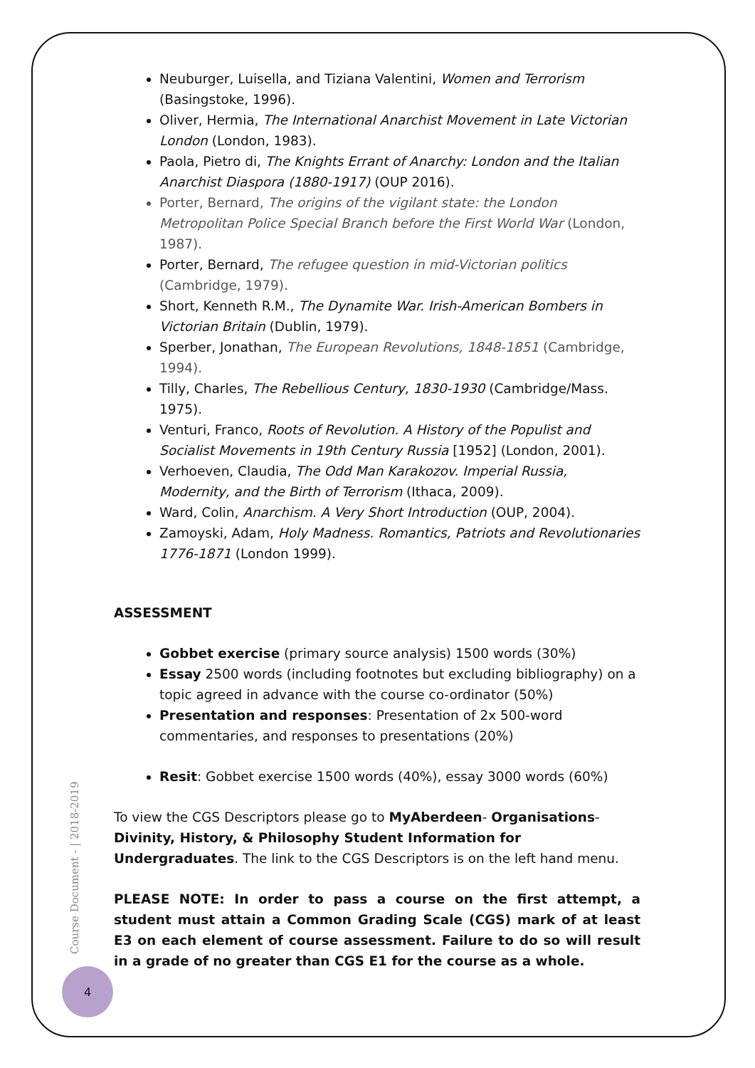Neuburger, Luisella, and Tiziana Valentini, Women and Terrorism (Basingstoke, 1996).
Oliver, Hermia, The International Anarchist Movement in Late Victorian London (London, 1983).
Paola, Pietro di, The Knights Errant of Anarchy: London and the Italian Anarchist Diaspora (1880-1917) (OUP 2016).
Porter, Bernard, The origins of the vigilant state: the London Metropolitan Police Special Branch before the First World War (London, 1987).
Porter, Bernard, The refugee question in mid-Victorian politics (Cambridge, 1979).
Short, Kenneth R.M., The Dynamite War. Irish-American Bombers in Victorian Britain (Dublin, 1979).
Sperber, Jonathan, The European Revolutions, 1848-1851 (Cambridge, 1994).
Tilly, Charles, The Rebellious Century, 1830-1930 (Cambridge/Mass. 1975).
Venturi, Franco, Roots of Revolution. A History of the Populist and Socialist Movements in 19th Century Russia [1952] (London, 2001).
Verhoeven, Claudia, The Odd Man Karakozov. Imperial Russia, Modernity, and the Birth of Terrorism (Ithaca, 2009).
Ward, Colin, Anarchism. A Very Short Introduction (OUP, 2004).
Zamoyski, Adam, Holy Madness. Romantics, Patriots and Revolutionaries 1776-1871 (London 1999).
ASSESSMENT
Gobbet exercise (primary source analysis) 1500 words (30%)
Essay 2500 words (including footnotes but excluding bibliography) on a topic agreed in advance with the course co-ordinator (50%)
Presentation and responses: Presentation of 2x 500-word commentaries, and responses to presentations (20%)
Resit: Gobbet exercise 1500 words (40%), essay 3000 words (60%)
To view the CGS Descriptors please go to MyAberdeen- Organisations- Divinity, History, & Philosophy Student Information for Undergraduates. The link to the CGS Descriptors is on the left hand menu.
PLEASE NOTE: In order to pass a course on the first attempt, a student must attain a Common Grading Scale (CGS) mark of at least E3 on each element of course assessment. Failure to do so will result in a grade of no greater than CGS E1 for the course as a whole.
Course Document - | 2018-2019
4